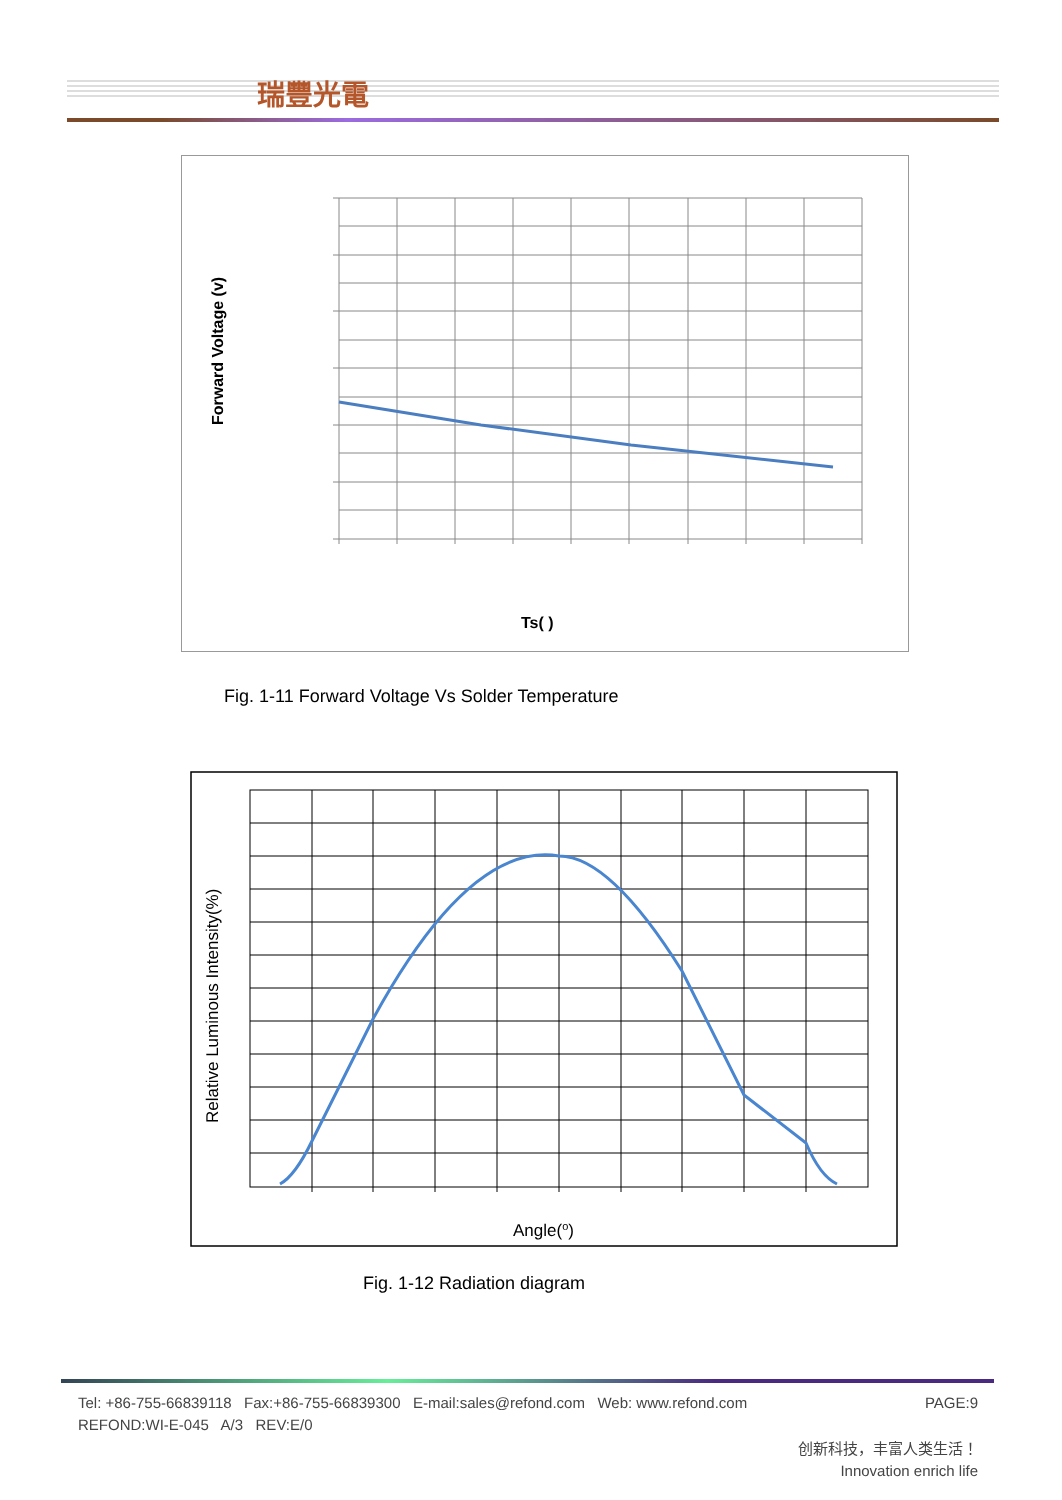瑞豐光電
Forward Voltage (v)
Ts( )
Fig. 1-11 Forward Voltage Vs Solder Temperature
Relative Luminous Intensity(%)
Angle(o)
Fig. 1-12 Radiation diagram
Tel: +86-755-66839118 Fax:+86-755-66839300 E-mail:sales@refond.com Web: www.refond.com PAGE:9
REFOND:WI-E-045 A/3 REV:E/0
创新科技，丰富人类生活！
Innovation enrich life